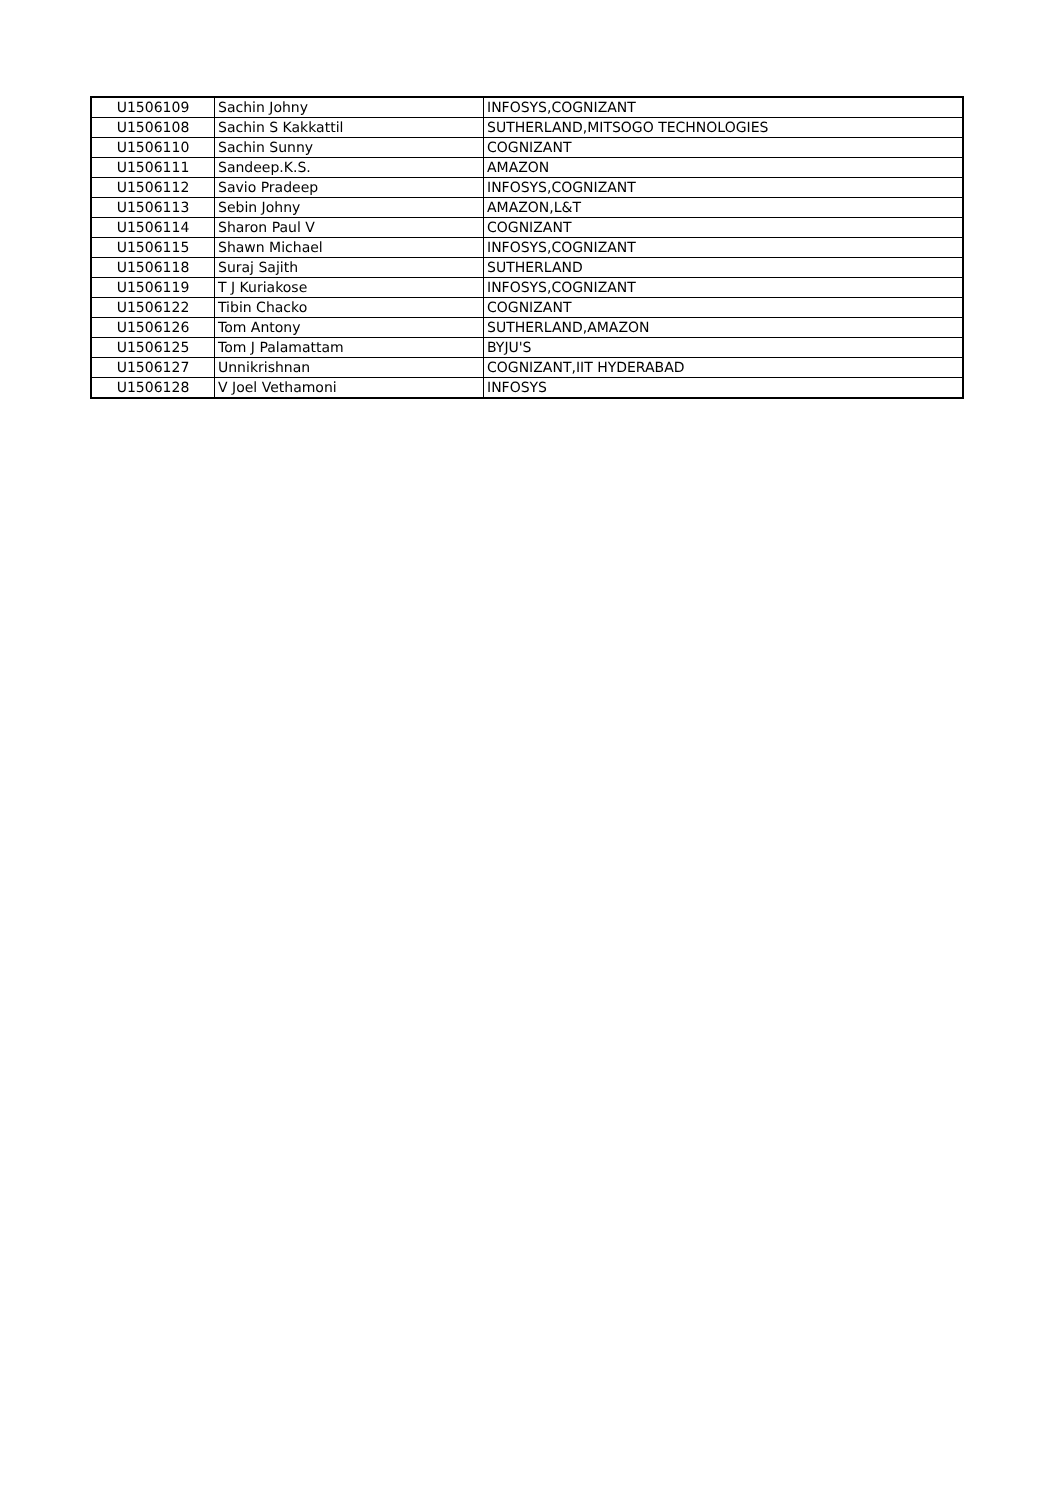| U1506109 | Sachin Johny | INFOSYS,COGNIZANT |
| U1506108 | Sachin S Kakkattil | SUTHERLAND,MITSOGO TECHNOLOGIES |
| U1506110 | Sachin Sunny | COGNIZANT |
| U1506111 | Sandeep.K.S. | AMAZON |
| U1506112 | Savio Pradeep | INFOSYS,COGNIZANT |
| U1506113 | Sebin Johny | AMAZON,L&T |
| U1506114 | Sharon Paul V | COGNIZANT |
| U1506115 | Shawn Michael | INFOSYS,COGNIZANT |
| U1506118 | Suraj Sajith | SUTHERLAND |
| U1506119 | T J Kuriakose | INFOSYS,COGNIZANT |
| U1506122 | Tibin Chacko | COGNIZANT |
| U1506126 | Tom Antony | SUTHERLAND,AMAZON |
| U1506125 | Tom J Palamattam | BYJU'S |
| U1506127 | Unnikrishnan | COGNIZANT,IIT HYDERABAD |
| U1506128 | V Joel Vethamoni | INFOSYS |